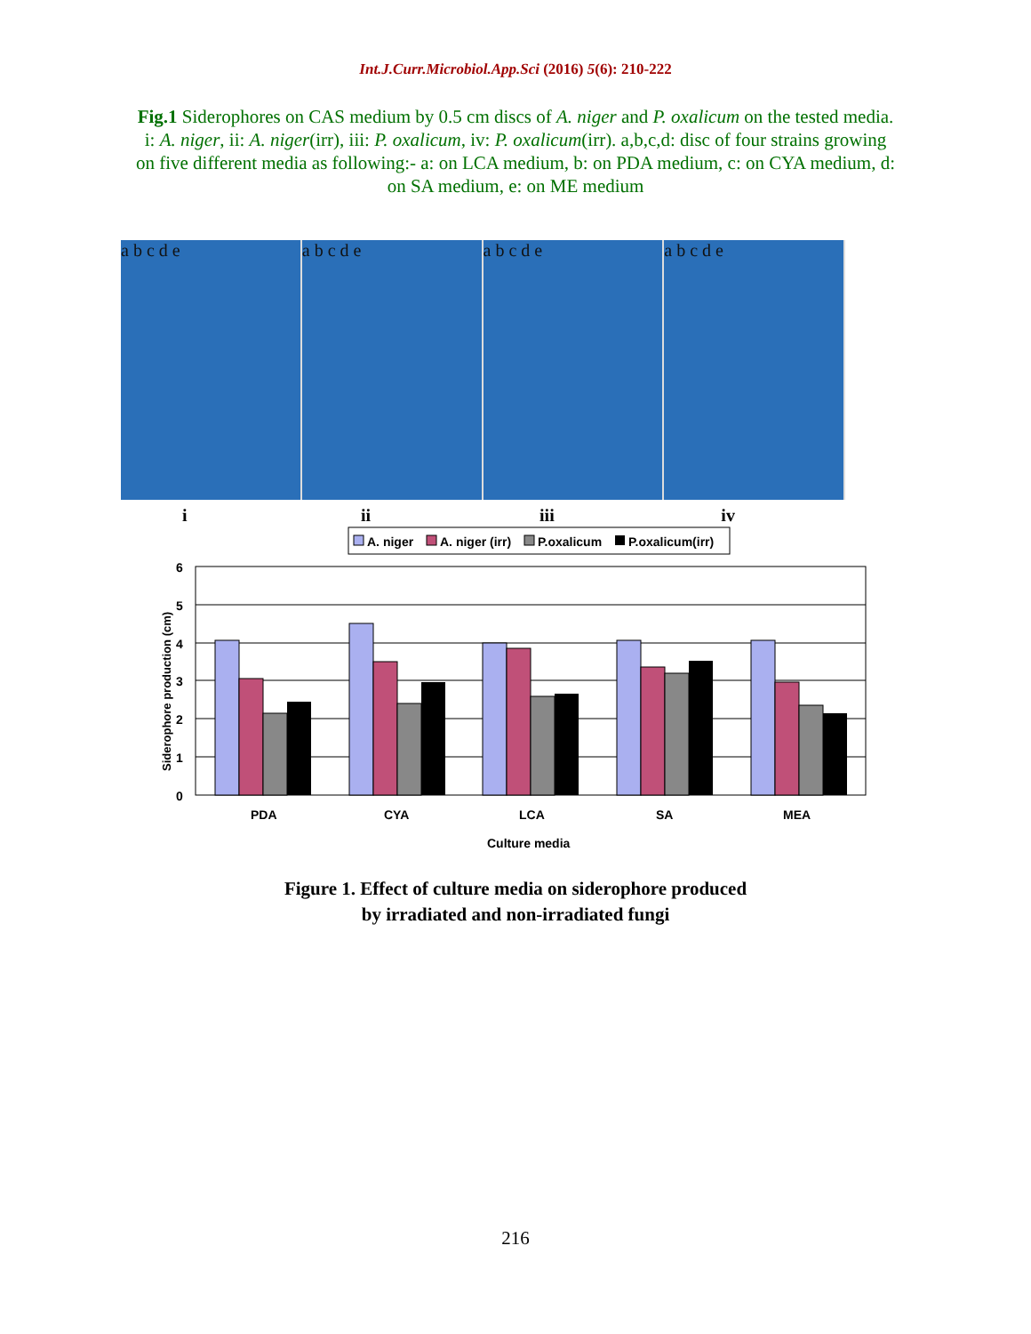Int.J.Curr.Microbiol.App.Sci (2016) 5(6): 210-222
Fig.1 Siderophores on CAS medium by 0.5 cm discs of A. niger and P. oxalicum on the tested media.
i: A. niger, ii: A. niger(irr), iii: P. oxalicum, iv: P. oxalicum(irr). a,b,c,d: disc of four strains growing on five different media as following:- a: on LCA medium, b: on PDA medium, c: on CYA medium, d: on SA medium, e: on ME medium
a b c d e a b c d e a b c d e a b c d e
i ii iii iv
A. niger
A. niger (irr)
P.oxalicum
P.oxalicum(irr)
6
5
4
3
2
1
0
Siderophore production (cm)
PDA
CYA
LCA
SA
MEA
Culture media
Figure 1. Effect of culture media on siderophore produced
by irradiated and non-irradiated fungi
216